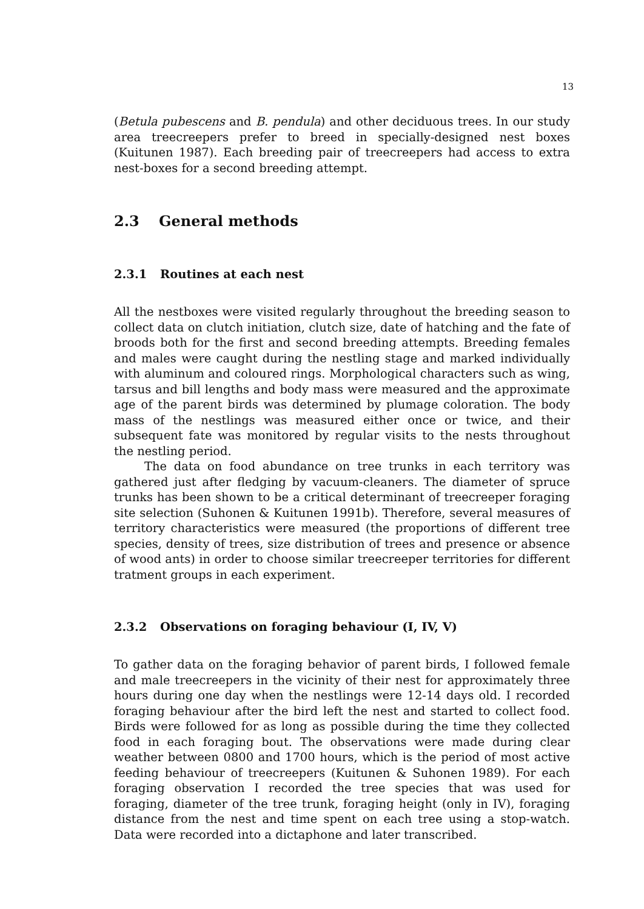13
(Betula pubescens and B. pendula) and other deciduous trees. In our study area treecreepers prefer to breed in specially-designed nest boxes (Kuitunen 1987). Each breeding pair of treecreepers had access to extra nest-boxes for a second breeding attempt.
2.3 General methods
2.3.1 Routines at each nest
All the nestboxes were visited regularly throughout the breeding season to collect data on clutch initiation, clutch size, date of hatching and the fate of broods both for the first and second breeding attempts. Breeding females and males were caught during the nestling stage and marked individually with aluminum and coloured rings. Morphological characters such as wing, tarsus and bill lengths and body mass were measured and the approximate age of the parent birds was determined by plumage coloration. The body mass of the nestlings was measured either once or twice, and their subsequent fate was monitored by regular visits to the nests throughout the nestling period.
The data on food abundance on tree trunks in each territory was gathered just after fledging by vacuum-cleaners. The diameter of spruce trunks has been shown to be a critical determinant of treecreeper foraging site selection (Suhonen & Kuitunen 1991b). Therefore, several measures of territory characteristics were measured (the proportions of different tree species, density of trees, size distribution of trees and presence or absence of wood ants) in order to choose similar treecreeper territories for different tratment groups in each experiment.
2.3.2 Observations on foraging behaviour (I, IV, V)
To gather data on the foraging behavior of parent birds, I followed female and male treecreepers in the vicinity of their nest for approximately three hours during one day when the nestlings were 12-14 days old. I recorded foraging behaviour after the bird left the nest and started to collect food. Birds were followed for as long as possible during the time they collected food in each foraging bout. The observations were made during clear weather between 0800 and 1700 hours, which is the period of most active feeding behaviour of treecreepers (Kuitunen & Suhonen 1989). For each foraging observation I recorded the tree species that was used for foraging, diameter of the tree trunk, foraging height (only in IV), foraging distance from the nest and time spent on each tree using a stop-watch. Data were recorded into a dictaphone and later transcribed.